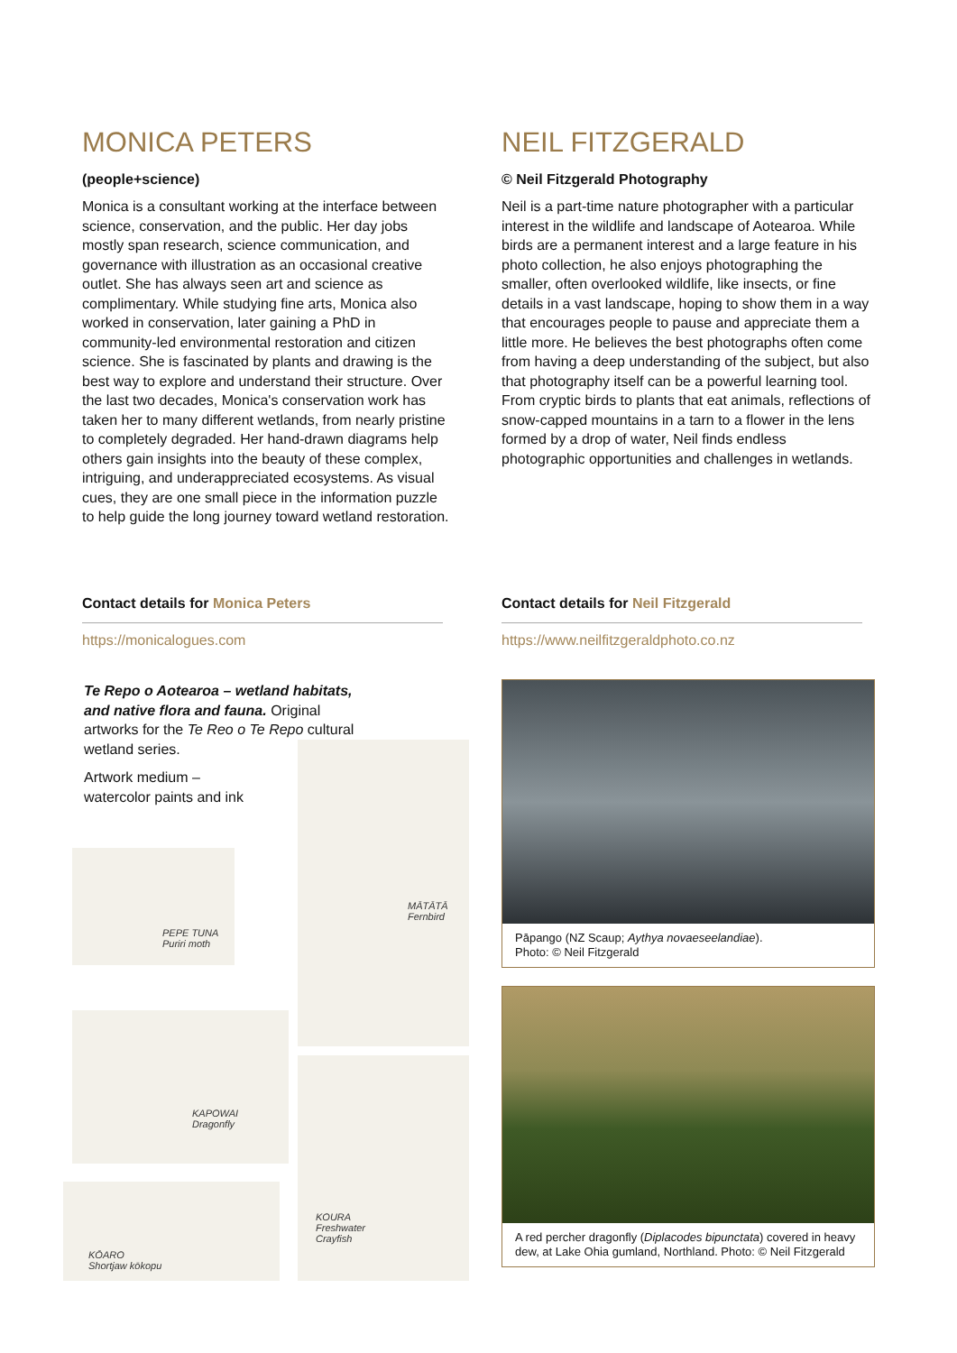MONICA PETERS
(people+science)
Monica is a consultant working at the interface between science, conservation, and the public. Her day jobs mostly span research, science communication, and governance with illustration as an occasional creative outlet. She has always seen art and science as complimentary. While studying fine arts, Monica also worked in conservation, later gaining a PhD in community-led environmental restoration and citizen science. She is fascinated by plants and drawing is the best way to explore and understand their structure. Over the last two decades, Monica's conservation work has taken her to many different wetlands, from nearly pristine to completely degraded. Her hand-drawn diagrams help others gain insights into the beauty of these complex, intriguing, and underappreciated ecosystems. As visual cues, they are one small piece in the information puzzle to help guide the long journey toward wetland restoration.
NEIL FITZGERALD
© Neil Fitzgerald Photography
Neil is a part-time nature photographer with a particular interest in the wildlife and landscape of Aotearoa. While birds are a permanent interest and a large feature in his photo collection, he also enjoys photographing the smaller, often overlooked wildlife, like insects, or fine details in a vast landscape, hoping to show them in a way that encourages people to pause and appreciate them a little more. He believes the best photographs often come from having a deep understanding of the subject, but also that photography itself can be a powerful learning tool. From cryptic birds to plants that eat animals, reflections of snow-capped mountains in a tarn to a flower in the lens formed by a drop of water, Neil finds endless photographic opportunities and challenges in wetlands.
Contact details for Monica Peters
https://monicalogues.com
Contact details for Neil Fitzgerald
https://www.neilfitzgeraldphoto.co.nz
Te Repo o Aotearoa – wetland habitats, and native flora and fauna. Original artworks for the Te Reo o Te Repo cultural wetland series.
Artwork medium –
watercolor paints and ink
PEPE TUNA
Puriri moth
MĀTĀTĀ
Fernbird
KAPOWAI
Dragonfly
KOURA
Freshwater
Crayfish
KŌARO
Shortjaw kōkopu
Pāpango (NZ Scaup; Aythya novaeseelandiae).
Photo: © Neil Fitzgerald
A red percher dragonfly (Diplacodes bipunctata) covered in heavy dew, at Lake Ohia gumland, Northland. Photo: © Neil Fitzgerald